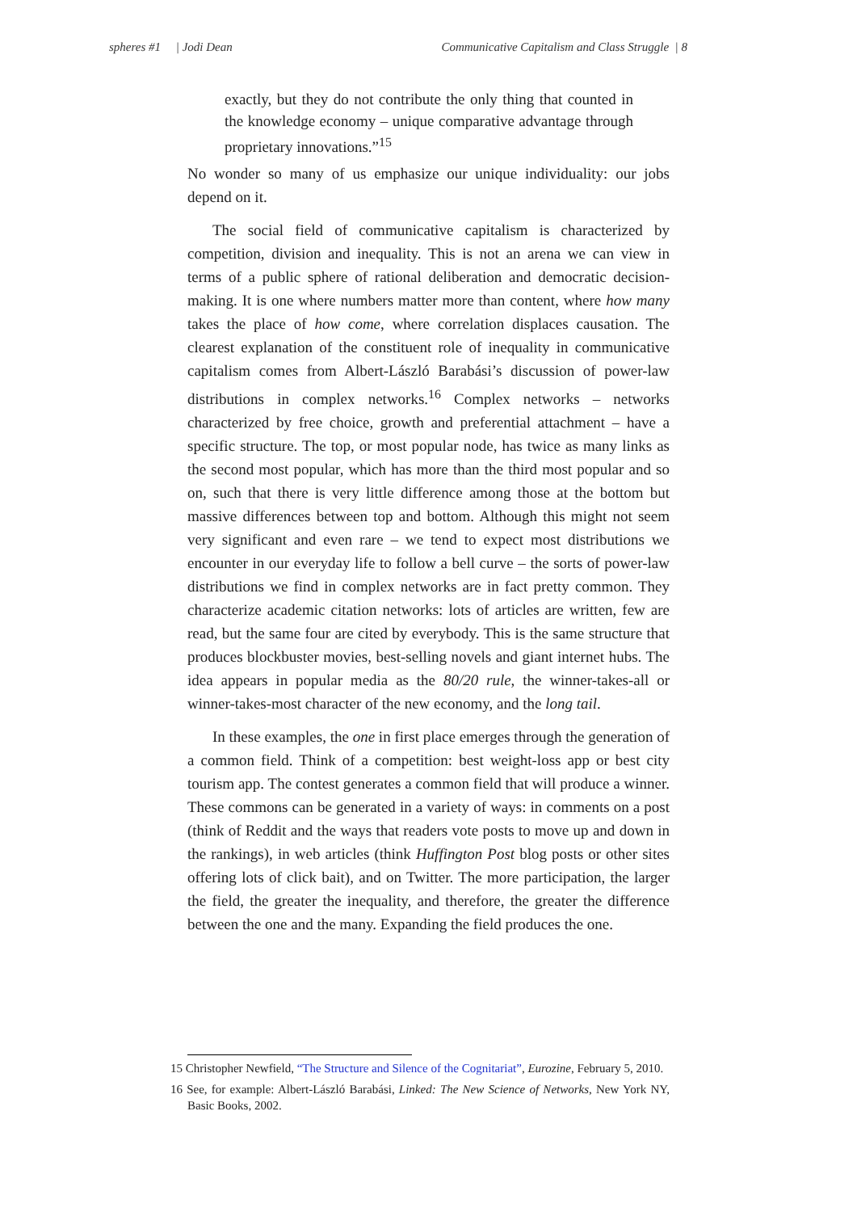spheres #1 | Jodi Dean Communicative Capitalism and Class Struggle | 8
exactly, but they do not contribute the only thing that counted in the knowledge economy – unique comparative advantage through proprietary innovations.”<sup>15</sup>
No wonder so many of us emphasize our unique individuality: our jobs depend on it.
The social field of communicative capitalism is characterized by competition, division and inequality. This is not an arena we can view in terms of a public sphere of rational deliberation and democratic decision-making. It is one where numbers matter more than content, where how many takes the place of how come, where correlation displaces causation. The clearest explanation of the constituent role of inequality in communicative capitalism comes from Albert-László Barabási’s discussion of power-law distributions in complex networks.<sup>16</sup> Complex networks – networks characterized by free choice, growth and preferential attachment – have a specific structure. The top, or most popular node, has twice as many links as the second most popular, which has more than the third most popular and so on, such that there is very little difference among those at the bottom but massive differences between top and bottom. Although this might not seem very significant and even rare – we tend to expect most distributions we encounter in our everyday life to follow a bell curve – the sorts of power-law distributions we find in complex networks are in fact pretty common. They characterize academic citation networks: lots of articles are written, few are read, but the same four are cited by everybody. This is the same structure that produces blockbuster movies, best-selling novels and giant internet hubs. The idea appears in popular media as the 80/20 rule, the winner-takes-all or winner-takes-most character of the new economy, and the long tail.
In these examples, the one in first place emerges through the generation of a common field. Think of a competition: best weight-loss app or best city tourism app. The contest generates a common field that will produce a winner. These commons can be generated in a variety of ways: in comments on a post (think of Reddit and the ways that readers vote posts to move up and down in the rankings), in web articles (think Huffington Post blog posts or other sites offering lots of click bait), and on Twitter. The more participation, the larger the field, the greater the inequality, and therefore, the greater the difference between the one and the many. Expanding the field produces the one.
15 Christopher Newfield, “The Structure and Silence of the Cognitariat”, Eurozine, February 5, 2010.
16 See, for example: Albert-László Barabási, Linked: The New Science of Networks, New York NY, Basic Books, 2002.